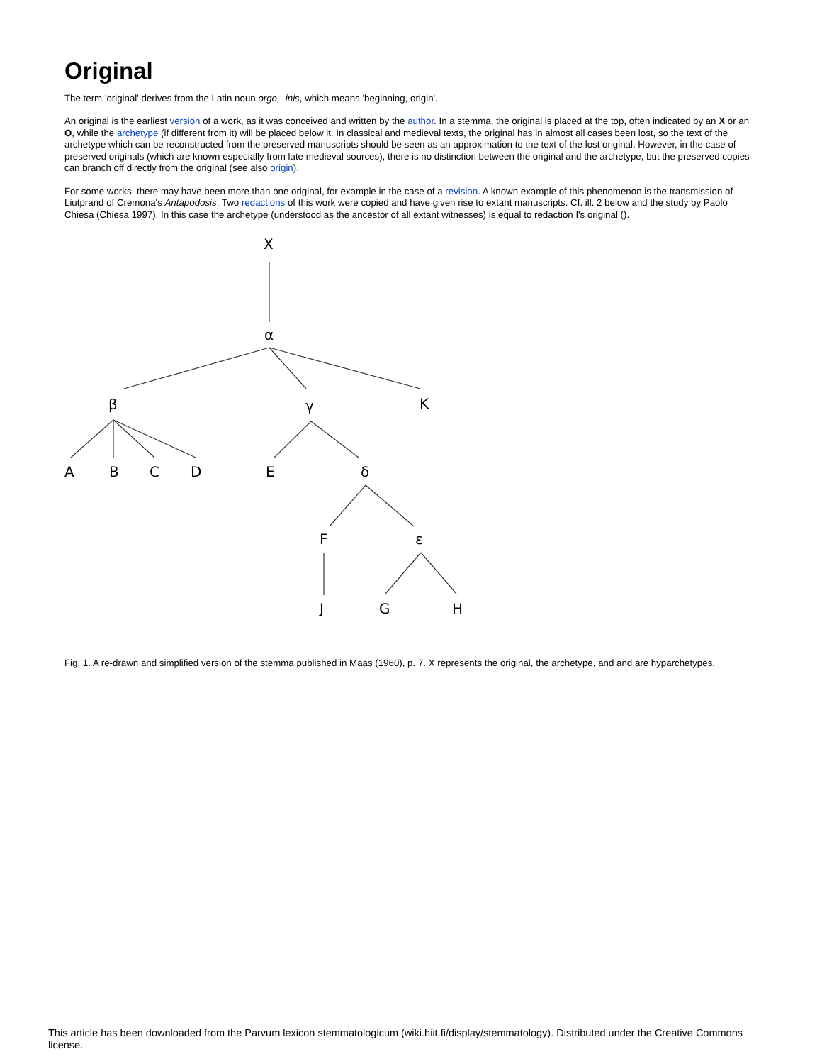Original
The term 'original' derives from the Latin noun orgo, -inis, which means 'beginning, origin'.
An original is the earliest version of a work, as it was conceived and written by the author. In a stemma, the original is placed at the top, often indicated by an X or an O, while the archetype (if different from it) will be placed below it. In classical and medieval texts, the original has in almost all cases been lost, so the text of the archetype which can be reconstructed from the preserved manuscripts should be seen as an approximation to the text of the lost original. However, in the case of preserved originals (which are known especially from late medieval sources), there is no distinction between the original and the archetype, but the preserved copies can branch off directly from the original (see also origin).
For some works, there may have been more than one original, for example in the case of a revision. A known example of this phenomenon is the transmission of Liutprand of Cremona's Antapodosis. Two redactions of this work were copied and have given rise to extant manuscripts. Cf. ill. 2 below and the study by Paolo Chiesa (Chiesa 1997). In this case the archetype (understood as the ancestor of all extant witnesses) is equal to redaction I's original ().
X
α
β
γ
K
A
B
C
D
E
δ
F
ε
J
G
H
Fig. 1. A re-drawn and simplified version of the stemma published in Maas (1960), p. 7. X represents the original, the archetype, and and are hyparchetypes.
This article has been downloaded from the Parvum lexicon stemmatologicum (wiki.hiit.fi/display/stemmatology). Distributed under the Creative Commons license.